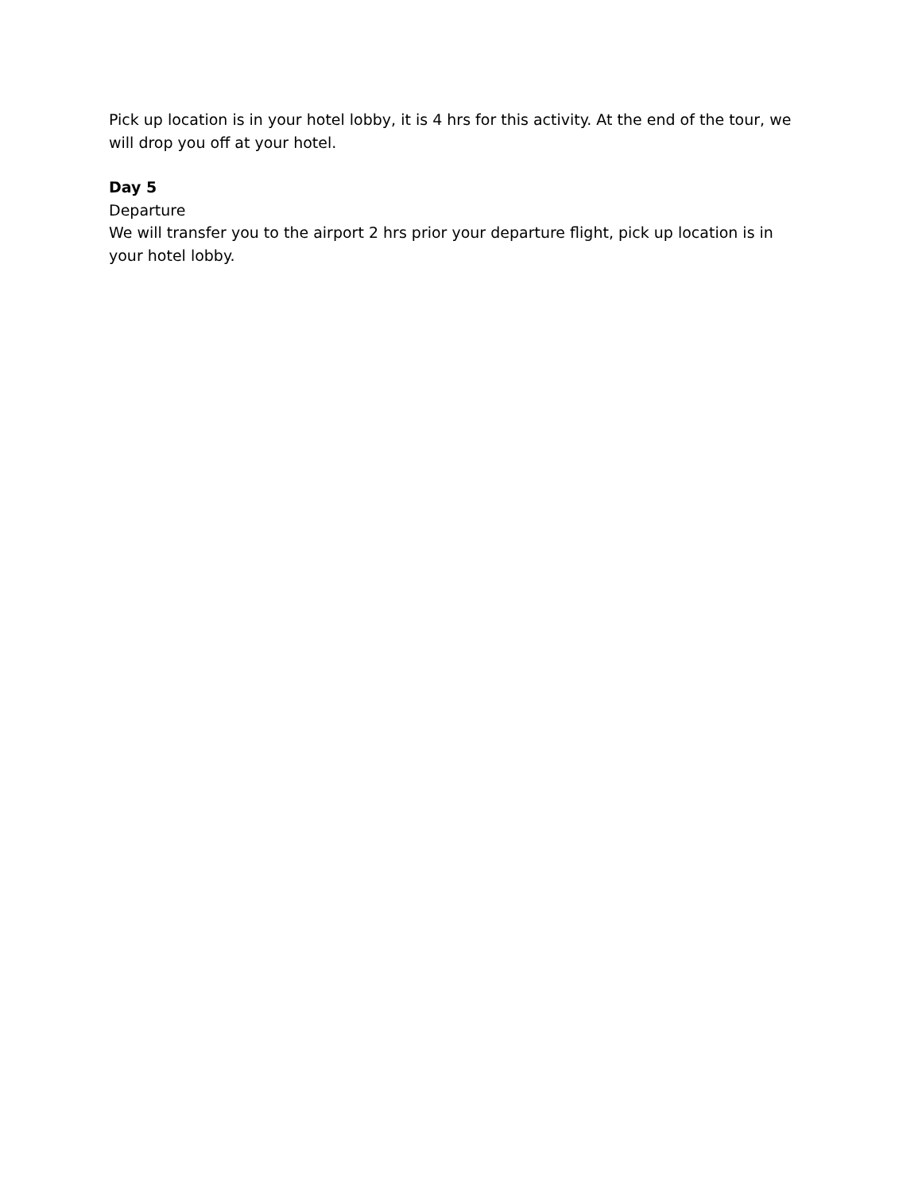Pick up location is in your hotel lobby, it is 4 hrs for this activity. At the end of the tour, we will drop you off at your hotel.
Day 5
Departure
We will transfer you to the airport 2 hrs prior your departure flight, pick up location is in your hotel lobby.